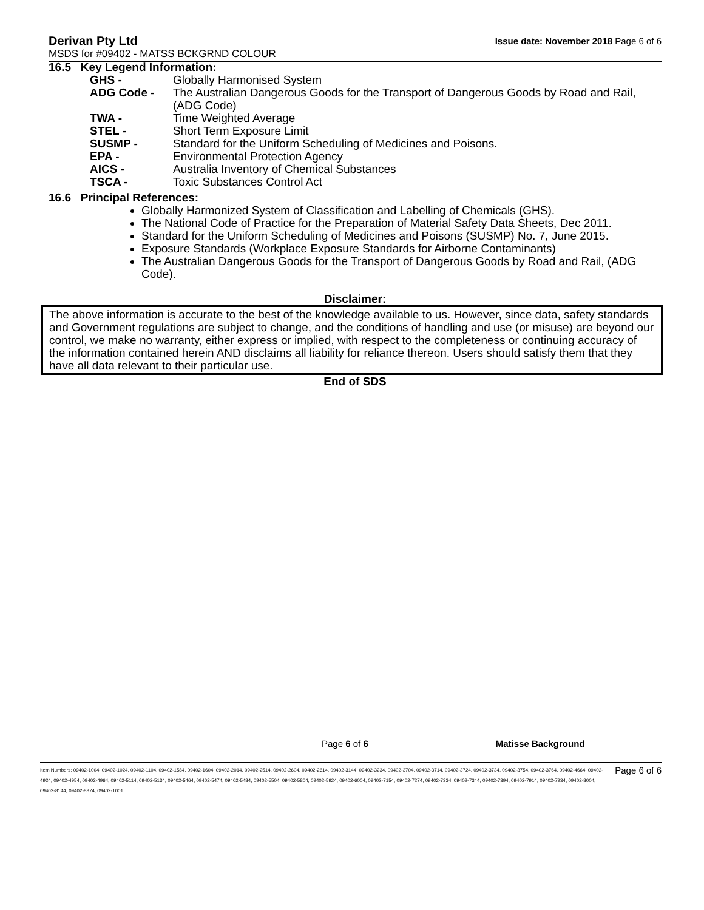Derivan Pty Ltd Issue date: November 2018 Page 6 of 6
MSDS for #09402 - MATSS BCKGRND COLOUR
16.5 Key Legend Information:
GHS - Globally Harmonised System
ADG Code - The Australian Dangerous Goods for the Transport of Dangerous Goods by Road and Rail, (ADG Code)
TWA - Time Weighted Average
STEL - Short Term Exposure Limit
SUSMP - Standard for the Uniform Scheduling of Medicines and Poisons.
EPA - Environmental Protection Agency
AICS - Australia Inventory of Chemical Substances
TSCA - Toxic Substances Control Act
16.6 Principal References:
Globally Harmonized System of Classification and Labelling of Chemicals (GHS).
The National Code of Practice for the Preparation of Material Safety Data Sheets, Dec 2011.
Standard for the Uniform Scheduling of Medicines and Poisons (SUSMP) No. 7, June 2015.
Exposure Standards (Workplace Exposure Standards for Airborne Contaminants)
The Australian Dangerous Goods for the Transport of Dangerous Goods by Road and Rail, (ADG Code).
Disclaimer:
The above information is accurate to the best of the knowledge available to us. However, since data, safety standards and Government regulations are subject to change, and the conditions of handling and use (or misuse) are beyond our control, we make no warranty, either express or implied, with respect to the completeness or continuing accuracy of the information contained herein AND disclaims all liability for reliance thereon. Users should satisfy them that they have all data relevant to their particular use.
End of SDS
Page 6 of 6 Matisse Background
Item Numbers: 09402-1004, 09402-1024, 09402-1104, 09402-1584, 09402-1604, 09402-2014, 09402-2514, 09402-2604, 09402-2614, 09402-3144, 09402-3234, 09402-3704, 09402-3714, 09402-3724, 09402-3734, 09402-3754, 09402-3764, 09402-4664, 09402-4924, 09402-4954, 09402-4964, 09402-5114, 09402-5134, 09402-5464, 09402-5474, 09402-5484, 09402-5504, 09402-5804, 09402-5924, 09402-6004, 09402-7154, 09402-7274, 09402-7334, 09402-7344, 09402-7394, 09402-7914, 09402-7934, 09402-8004, 09402-8144, 09402-8374, 09402-1001 Page 6 of 6